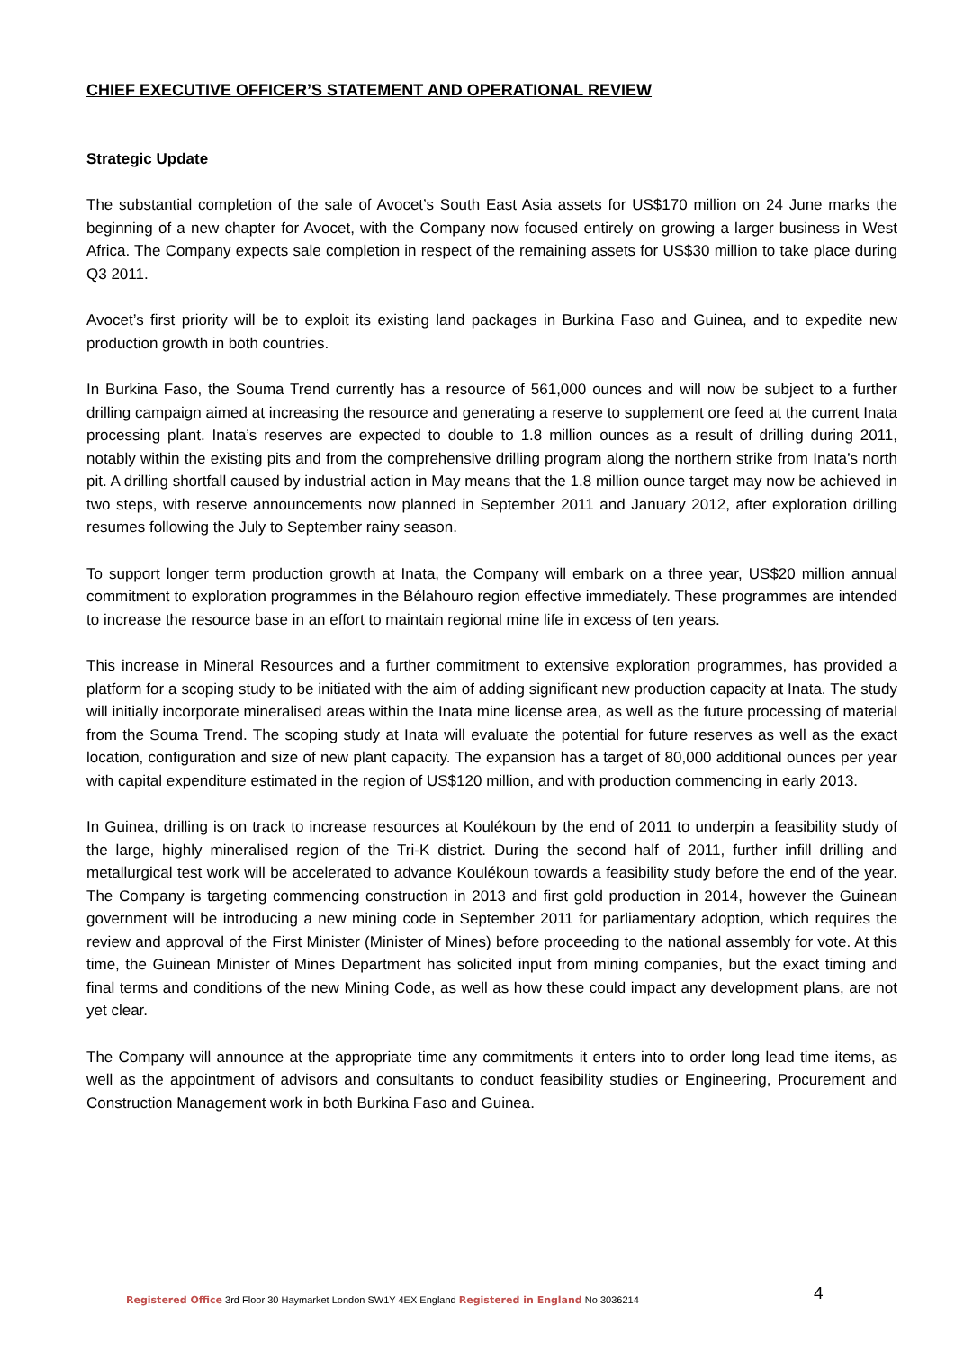CHIEF EXECUTIVE OFFICER’S STATEMENT AND OPERATIONAL REVIEW
Strategic Update
The substantial completion of the sale of Avocet’s South East Asia assets for US$170 million on 24 June marks the beginning of a new chapter for Avocet, with the Company now focused entirely on growing a larger business in West Africa. The Company expects sale completion in respect of the remaining assets for US$30 million to take place during Q3 2011.
Avocet’s first priority will be to exploit its existing land packages in Burkina Faso and Guinea, and to expedite new production growth in both countries.
In Burkina Faso, the Souma Trend currently has a resource of 561,000 ounces and will now be subject to a further drilling campaign aimed at increasing the resource and generating a reserve to supplement ore feed at the current Inata processing plant. Inata’s reserves are expected to double to 1.8 million ounces as a result of drilling during 2011, notably within the existing pits and from the comprehensive drilling program along the northern strike from Inata’s north pit. A drilling shortfall caused by industrial action in May means that the 1.8 million ounce target may now be achieved in two steps, with reserve announcements now planned in September 2011 and January 2012, after exploration drilling resumes following the July to September rainy season.
To support longer term production growth at Inata, the Company will embark on a three year, US$20 million annual commitment to exploration programmes in the Bélahouro region effective immediately. These programmes are intended to increase the resource base in an effort to maintain regional mine life in excess of ten years.
This increase in Mineral Resources and a further commitment to extensive exploration programmes, has provided a platform for a scoping study to be initiated with the aim of adding significant new production capacity at Inata. The study will initially incorporate mineralised areas within the Inata mine license area, as well as the future processing of material from the Souma Trend. The scoping study at Inata will evaluate the potential for future reserves as well as the exact location, configuration and size of new plant capacity. The expansion has a target of 80,000 additional ounces per year with capital expenditure estimated in the region of US$120 million, and with production commencing in early 2013.
In Guinea, drilling is on track to increase resources at Koulékoun by the end of 2011 to underpin a feasibility study of the large, highly mineralised region of the Tri-K district. During the second half of 2011, further infill drilling and metallurgical test work will be accelerated to advance Koulékoun towards a feasibility study before the end of the year. The Company is targeting commencing construction in 2013 and first gold production in 2014, however the Guinean government will be introducing a new mining code in September 2011 for parliamentary adoption, which requires the review and approval of the First Minister (Minister of Mines) before proceeding to the national assembly for vote. At this time, the Guinean Minister of Mines Department has solicited input from mining companies, but the exact timing and final terms and conditions of the new Mining Code, as well as how these could impact any development plans, are not yet clear.
The Company will announce at the appropriate time any commitments it enters into to order long lead time items, as well as the appointment of advisors and consultants to conduct feasibility studies or Engineering, Procurement and Construction Management work in both Burkina Faso and Guinea.
Registered Office 3rd Floor 30 Haymarket London SW1Y 4EX England Registered in England No 3036214 4